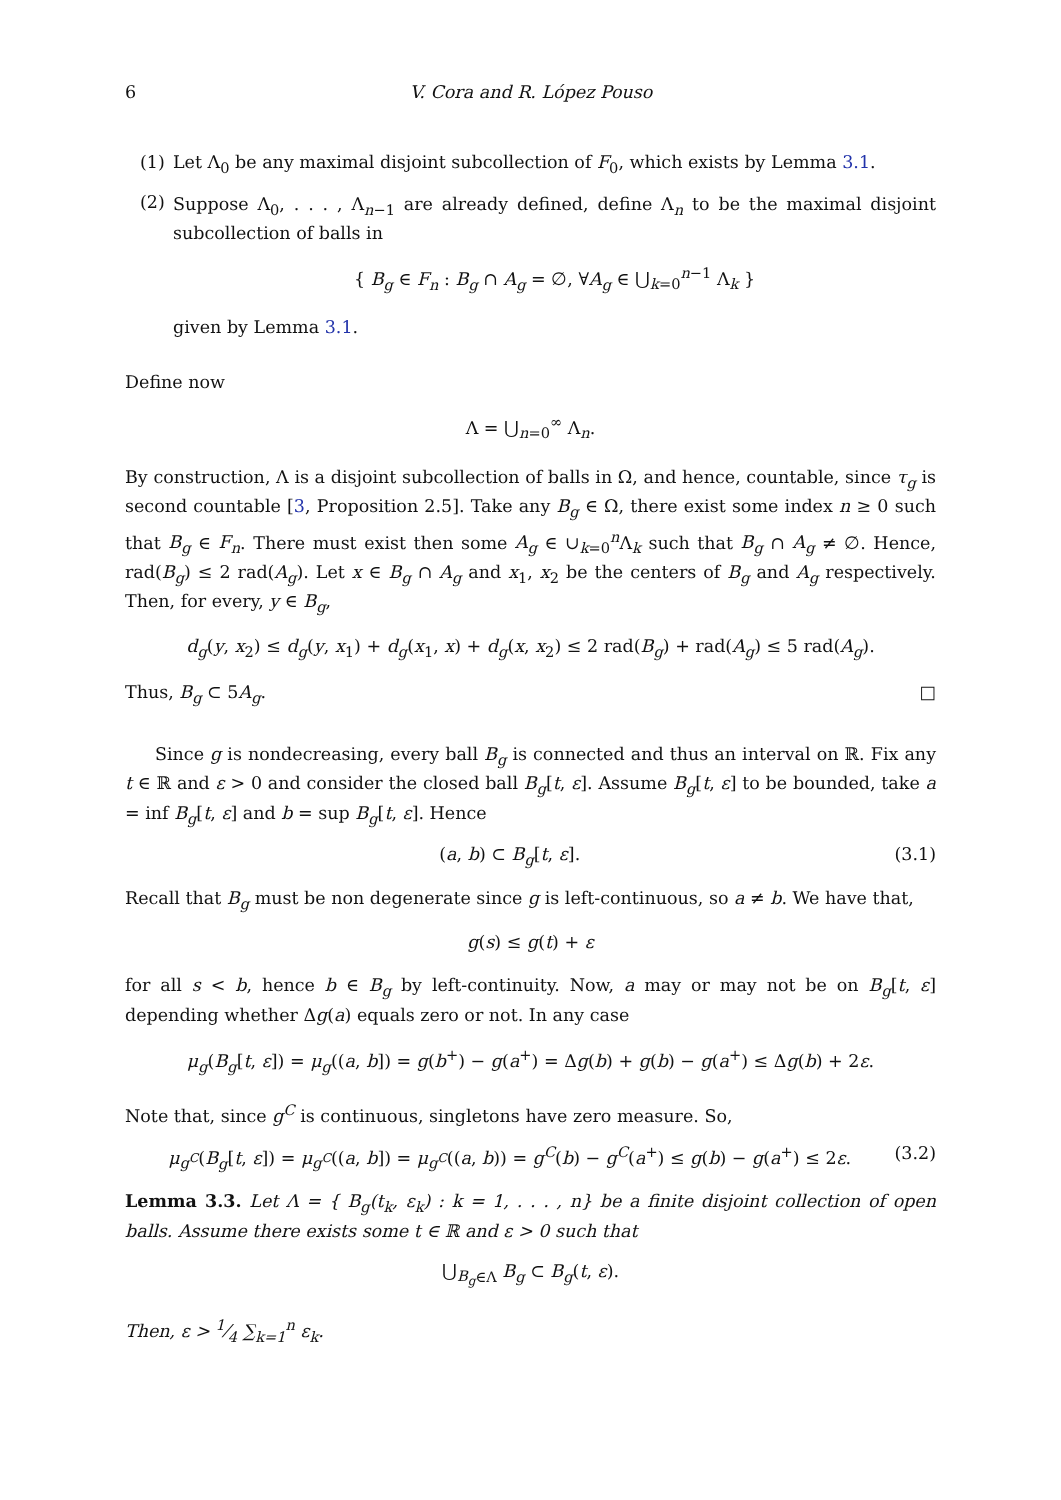6 V. Cora and R. López Pouso
(1) Let Λ<sub>0</sub> be any maximal disjoint subcollection of F<sub>0</sub>, which exists by Lemma 3.1.
(2)
Suppose Λ<sub>0</sub>, . . . , Λ<sub>n−1</sub> are already defined, define Λ<sub>n</sub> to be the maximal disjoint subcollection of balls in
{ B<sub>g</sub> ∈ F<sub>n</sub> : B<sub>g</sub> ∩ A<sub>g</sub> = ∅, ∀A<sub>g</sub> ∈ ⋃<sub>k=0</sub><sup>n−1</sup> Λ<sub>k</sub> }
given by Lemma 3.1.
Define now
Λ = ⋃<sub>n=0</sub><sup>∞</sup> Λ<sub>n</sub>.
By construction, Λ is a disjoint subcollection of balls in Ω, and hence, countable, since τ<sub>g</sub> is second countable [3, Proposition 2.5]. Take any B<sub>g</sub> ∈ Ω, there exist some index n ≥ 0 such that B<sub>g</sub> ∈ F<sub>n</sub>. There must exist then some A<sub>g</sub> ∈ ∪<sub>k=0</sub><sup>n</sup>Λ<sub>k</sub> such that B<sub>g</sub> ∩ A<sub>g</sub> ≠ ∅. Hence, rad(B<sub>g</sub>) ≤ 2 rad(A<sub>g</sub>). Let x ∈ B<sub>g</sub> ∩ A<sub>g</sub> and x<sub>1</sub>, x<sub>2</sub> be the centers of B<sub>g</sub> and A<sub>g</sub> respectively. Then, for every, y ∈ B<sub>g</sub>,
d<sub>g</sub>(y, x<sub>2</sub>) ≤ d<sub>g</sub>(y, x<sub>1</sub>) + d<sub>g</sub>(x<sub>1</sub>, x) + d<sub>g</sub>(x, x<sub>2</sub>) ≤ 2 rad(B<sub>g</sub>) + rad(A<sub>g</sub>) ≤ 5 rad(A<sub>g</sub>).
Thus, B<sub>g</sub> ⊂ 5A<sub>g</sub>. □
Since g is nondecreasing, every ball B<sub>g</sub> is connected and thus an interval on ℝ. Fix any t ∈ ℝ and ε > 0 and consider the closed ball B<sub>g</sub>[t, ε]. Assume B<sub>g</sub>[t, ε] to be bounded, take a = inf B<sub>g</sub>[t, ε] and b = sup B<sub>g</sub>[t, ε]. Hence
(a, b) ⊂ B<sub>g</sub>[t, ε]. (3.1)
Recall that B<sub>g</sub> must be non degenerate since g is left-continuous, so a ≠ b. We have that,
g(s) ≤ g(t) + ε
for all s < b, hence b ∈ B<sub>g</sub> by left-continuity. Now, a may or may not be on B<sub>g</sub>[t, ε] depending whether Δg(a) equals zero or not. In any case
μ<sub>g</sub>(B<sub>g</sub>[t, ε]) = μ<sub>g</sub>((a, b]) = g(b<sup>+</sup>) − g(a<sup>+</sup>) = Δg(b) + g(b) − g(a<sup>+</sup>) ≤ Δg(b) + 2ε.
Note that, since g<sup>C</sup> is continuous, singletons have zero measure. So,
μ<sub>g<sup>C</sup></sub>(B<sub>g</sub>[t, ε]) = μ<sub>g<sup>C</sup></sub>((a, b]) = μ<sub>g<sup>C</sup></sub>((a, b)) = g<sup>C</sup>(b) − g<sup>C</sup>(a<sup>+</sup>) ≤ g(b) − g(a<sup>+</sup>) ≤ 2ε. (3.2)
Lemma 3.3. Let Λ = { B<sub>g</sub>(t<sub>k</sub>, ε<sub>k</sub>) : k = 1, . . . , n} be a finite disjoint collection of open balls. Assume there exists some t ∈ ℝ and ε > 0 such that
⋃<sub>B<sub>g</sub>∈Λ</sub> B<sub>g</sub> ⊂ B<sub>g</sub>(t, ε).
Then, ε > 1⁄4 ∑<sub>k=1</sub><sup>n</sup> ε<sub>k</sub>.